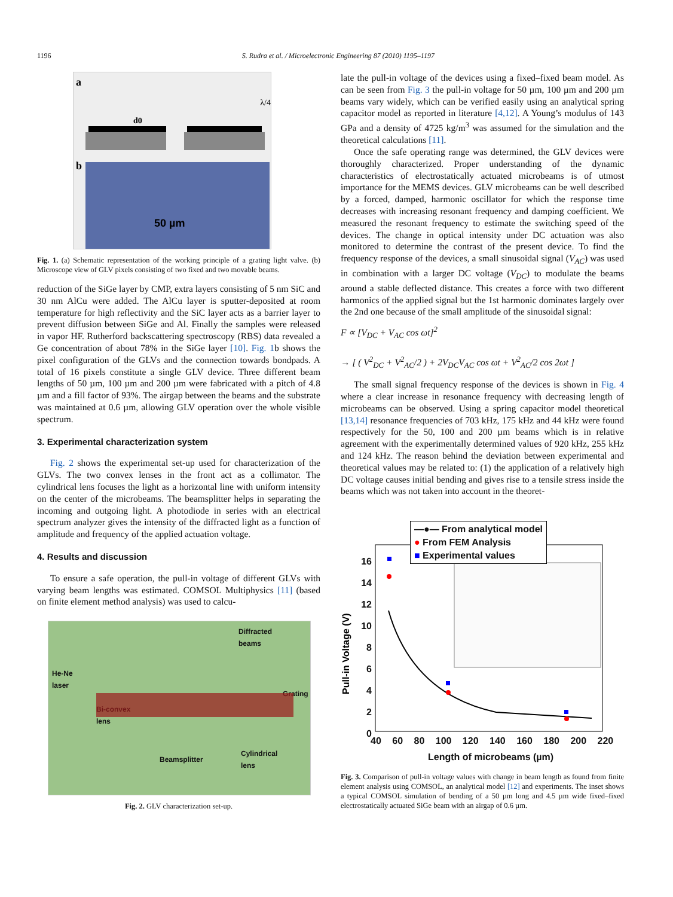1196
S. Rudra et al. / Microelectronic Engineering 87 (2010) 1195–1197
a
d0
λ/4
b
50 µm
Fig. 1. (a) Schematic representation of the working principle of a grating light valve. (b) Microscope view of GLV pixels consisting of two fixed and two movable beams.
reduction of the SiGe layer by CMP, extra layers consisting of 5 nm SiC and 30 nm AlCu were added. The AlCu layer is sputter-deposited at room temperature for high reflectivity and the SiC layer acts as a barrier layer to prevent diffusion between SiGe and Al. Finally the samples were released in vapor HF. Rutherford backscattering spectroscopy (RBS) data revealed a Ge concentration of about 78% in the SiGe layer [10]. Fig. 1b shows the pixel configuration of the GLVs and the connection towards bondpads. A total of 16 pixels constitute a single GLV device. Three different beam lengths of 50 µm, 100 µm and 200 µm were fabricated with a pitch of 4.8 µm and a fill factor of 93%. The airgap between the beams and the substrate was maintained at 0.6 µm, allowing GLV operation over the whole visible spectrum.
3. Experimental characterization system
Fig. 2 shows the experimental set-up used for characterization of the GLVs. The two convex lenses in the front act as a collimator. The cylindrical lens focuses the light as a horizontal line with uniform intensity on the center of the microbeams. The beamsplitter helps in separating the incoming and outgoing light. A photodiode in series with an electrical spectrum analyzer gives the intensity of the diffracted light as a function of amplitude and frequency of the applied actuation voltage.
4. Results and discussion
To ensure a safe operation, the pull-in voltage of different GLVs with varying beam lengths was estimated. COMSOL Multiphysics [11] (based on finite element method analysis) was used to calcu-
Diffracted
beams
He-Ne
laser
Bi-convex
lens
Grating
Beamsplitter
Cylindrical
lens
Fig. 2. GLV characterization set-up.
late the pull-in voltage of the devices using a fixed–fixed beam model. As can be seen from Fig. 3 the pull-in voltage for 50 µm, 100 µm and 200 µm beams vary widely, which can be verified easily using an analytical spring capacitor model as reported in literature [4,12]. A Young’s modulus of 143 GPa and a density of 4725 kg/m<sup>3</sup> was assumed for the simulation and the theoretical calculations [11].
Once the safe operating range was determined, the GLV devices were thoroughly characterized. Proper understanding of the dynamic characteristics of electrostatically actuated microbeams is of utmost importance for the MEMS devices. GLV microbeams can be well described by a forced, damped, harmonic oscillator for which the response time decreases with increasing resonant frequency and damping coefficient. We measured the resonant frequency to estimate the switching speed of the devices. The change in optical intensity under DC actuation was also monitored to determine the contrast of the present device. To find the frequency response of the devices, a small sinusoidal signal (V<sub>AC</sub>) was used in combination with a larger DC voltage (V<sub>DC</sub>) to modulate the beams around a stable deflected distance. This creates a force with two different harmonics of the applied signal but the 1st harmonic dominates largely over the 2nd one because of the small amplitude of the sinusoidal signal:
F ∝ [V<sub>DC</sub> + V<sub>AC</sub> cos ωt]<sup>2</sup>
→ [ ( V<sup>2</sup><sub>DC</sub> + V<sup>2</sup><sub>AC</sub>/2 ) + 2V<sub>DC</sub>V<sub>AC</sub> cos ωt + V<sup>2</sup><sub>AC</sub>/2 cos 2ωt ]
The small signal frequency response of the devices is shown in Fig. 4 where a clear increase in resonance frequency with decreasing length of microbeams can be observed. Using a spring capacitor model theoretical [13,14] resonance frequencies of 703 kHz, 175 kHz and 44 kHz were found respectively for the 50, 100 and 200 µm beams which is in relative agreement with the experimentally determined values of 920 kHz, 255 kHz and 124 kHz. The reason behind the deviation between experimental and theoretical values may be related to: (1) the application of a relatively high DC voltage causes initial bending and gives rise to a tensile stress inside the beams which was not taken into account in the theoret-
Pull-in Voltage (V)
—●— From analytical model
● From FEM Analysis
■ Experimental values
16 14 12 10 8 6 4 2 0
40 60 80 100 120 140 160 180 200 220
Length of microbeams (µm)
Fig. 3. Comparison of pull-in voltage values with change in beam length as found from finite element analysis using COMSOL, an analytical model [12] and experiments. The inset shows a typical COMSOL simulation of bending of a 50 µm long and 4.5 µm wide fixed–fixed electrostatically actuated SiGe beam with an airgap of 0.6 µm.